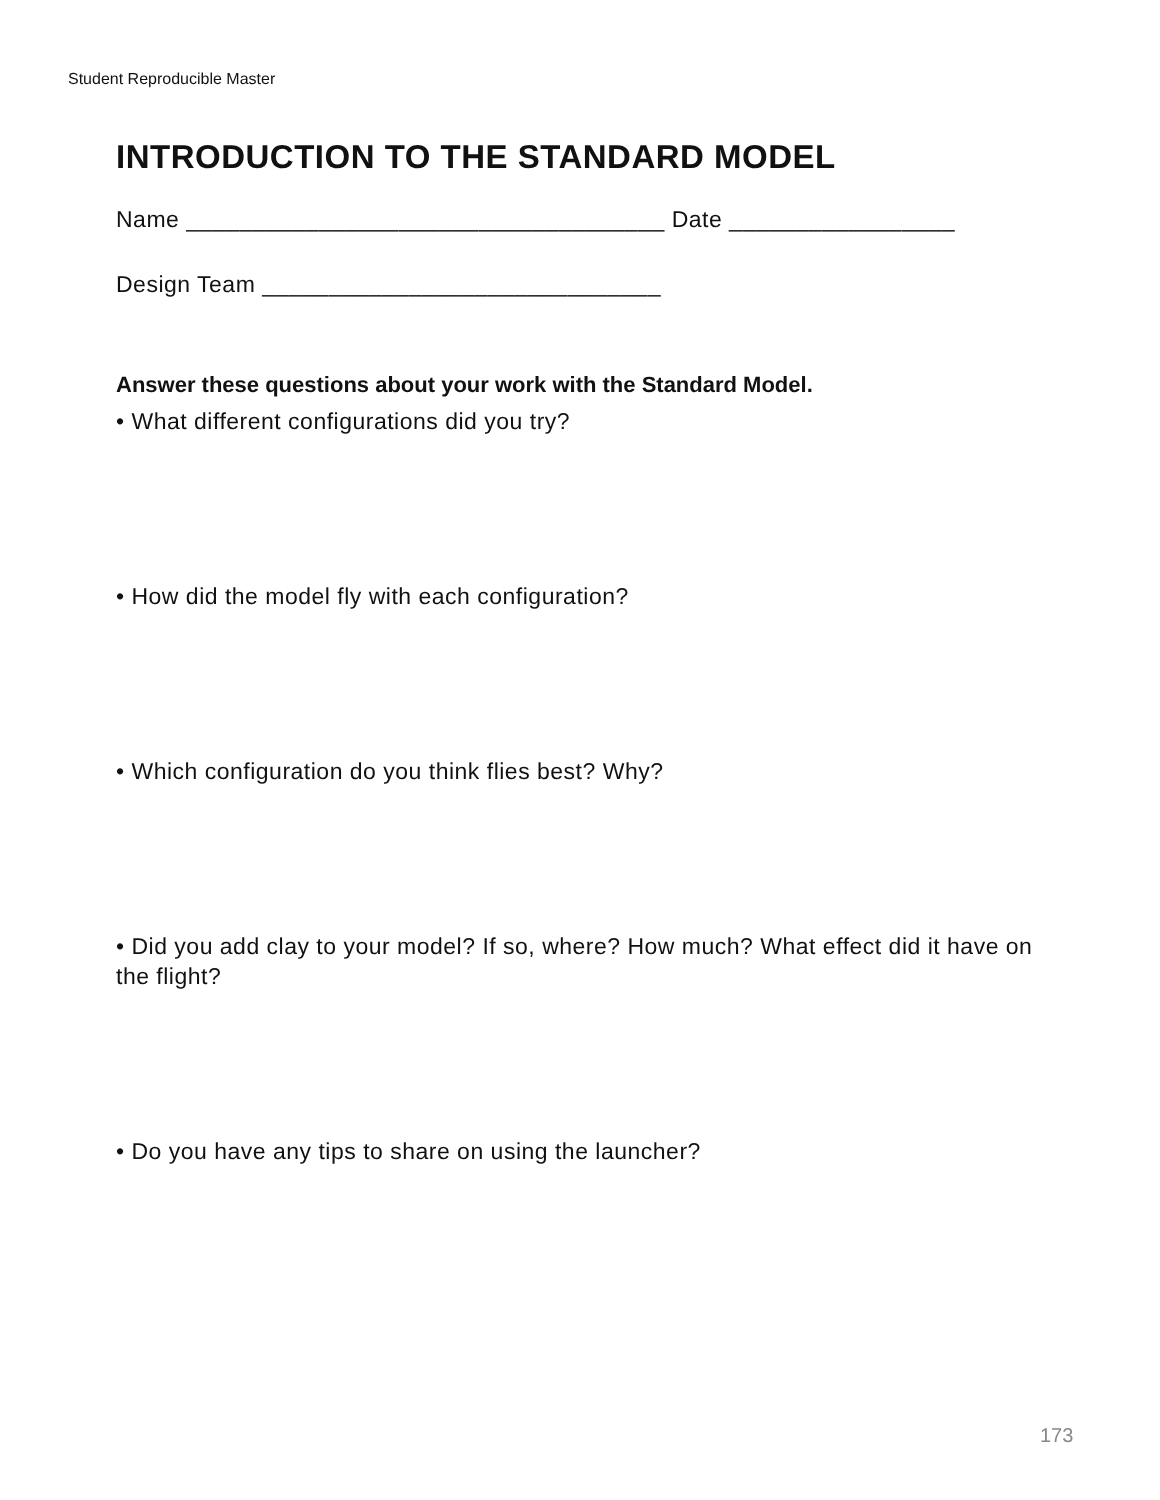Student Reproducible Master
INTRODUCTION TO THE STANDARD MODEL
Name ____________________________________ Date _________________
Design Team ______________________________
Answer these questions about your work with the Standard Model.
• What different configurations did you try?
• How did the model fly with each configuration?
• Which configuration do you think flies best? Why?
• Did you add clay to your model? If so, where? How much? What effect did it have on the flight?
• Do you have any tips to share on using the launcher?
173